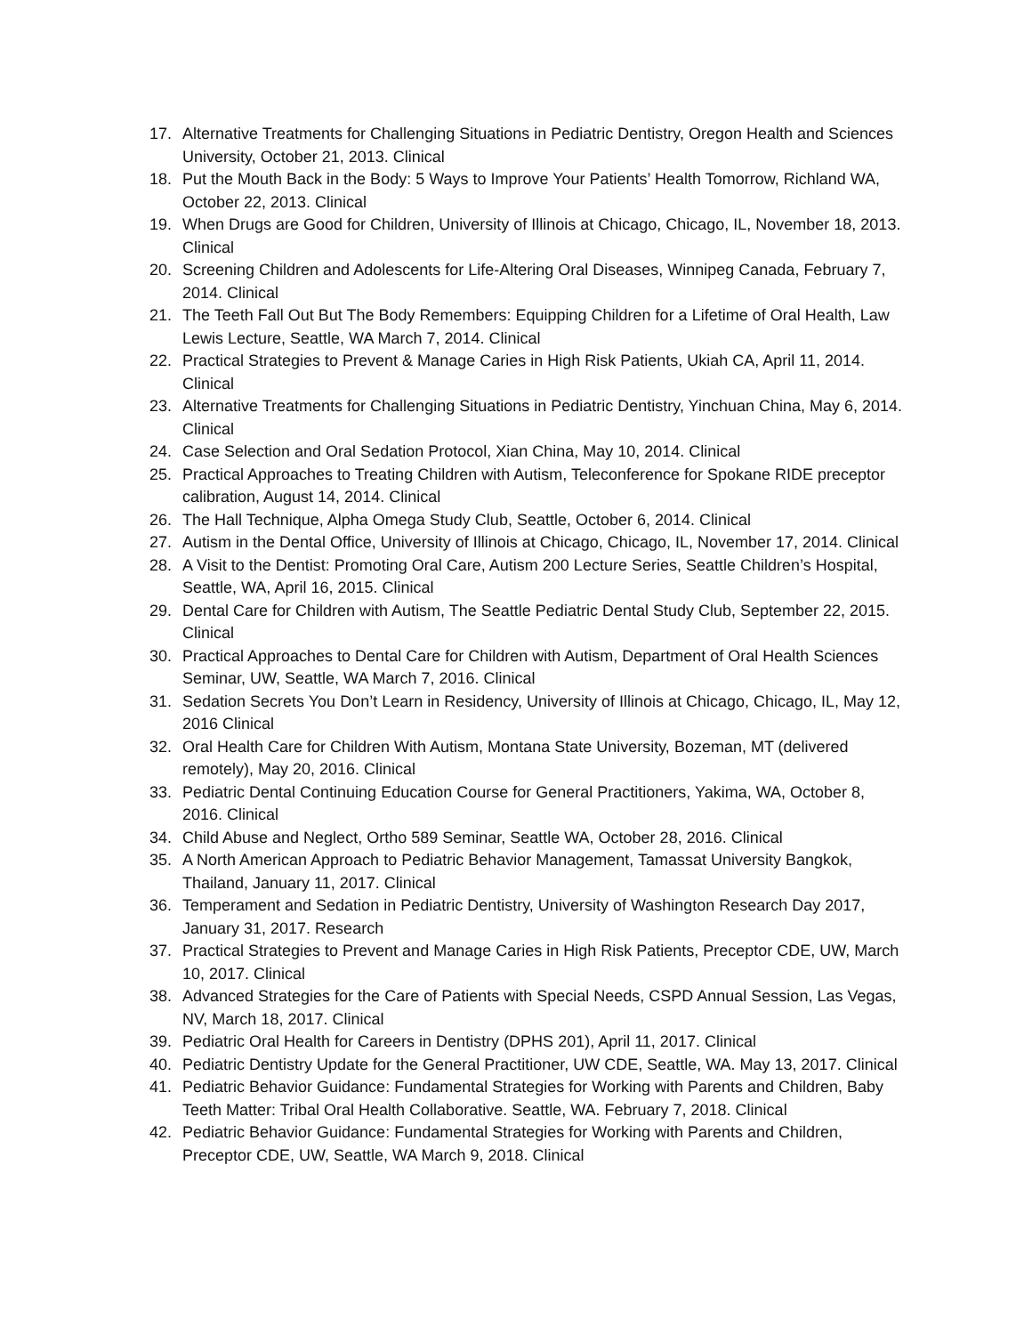17. Alternative Treatments for Challenging Situations in Pediatric Dentistry, Oregon Health and Sciences University, October 21, 2013. Clinical
18. Put the Mouth Back in the Body: 5 Ways to Improve Your Patients’ Health Tomorrow, Richland WA, October 22, 2013. Clinical
19. When Drugs are Good for Children, University of Illinois at Chicago, Chicago, IL, November 18, 2013. Clinical
20. Screening Children and Adolescents for Life-Altering Oral Diseases, Winnipeg Canada, February 7, 2014. Clinical
21. The Teeth Fall Out But The Body Remembers: Equipping Children for a Lifetime of Oral Health, Law Lewis Lecture, Seattle, WA March 7, 2014. Clinical
22. Practical Strategies to Prevent & Manage Caries in High Risk Patients, Ukiah CA, April 11, 2014. Clinical
23. Alternative Treatments for Challenging Situations in Pediatric Dentistry, Yinchuan China, May 6, 2014. Clinical
24. Case Selection and Oral Sedation Protocol, Xian China, May 10, 2014. Clinical
25. Practical Approaches to Treating Children with Autism, Teleconference for Spokane RIDE preceptor calibration, August 14, 2014. Clinical
26. The Hall Technique, Alpha Omega Study Club, Seattle, October 6, 2014. Clinical
27. Autism in the Dental Office, University of Illinois at Chicago, Chicago, IL, November 17, 2014. Clinical
28. A Visit to the Dentist: Promoting Oral Care, Autism 200 Lecture Series, Seattle Children’s Hospital, Seattle, WA, April 16, 2015. Clinical
29. Dental Care for Children with Autism, The Seattle Pediatric Dental Study Club, September 22, 2015. Clinical
30. Practical Approaches to Dental Care for Children with Autism, Department of Oral Health Sciences Seminar, UW, Seattle, WA March 7, 2016. Clinical
31. Sedation Secrets You Don’t Learn in Residency, University of Illinois at Chicago, Chicago, IL, May 12, 2016 Clinical
32. Oral Health Care for Children With Autism, Montana State University, Bozeman, MT (delivered remotely), May 20, 2016. Clinical
33. Pediatric Dental Continuing Education Course for General Practitioners, Yakima, WA, October 8, 2016. Clinical
34. Child Abuse and Neglect, Ortho 589 Seminar, Seattle WA, October 28, 2016. Clinical
35. A North American Approach to Pediatric Behavior Management, Tamassat University Bangkok, Thailand, January 11, 2017. Clinical
36. Temperament and Sedation in Pediatric Dentistry, University of Washington Research Day 2017, January 31, 2017. Research
37. Practical Strategies to Prevent and Manage Caries in High Risk Patients, Preceptor CDE, UW, March 10, 2017. Clinical
38. Advanced Strategies for the Care of Patients with Special Needs, CSPD Annual Session, Las Vegas, NV, March 18, 2017. Clinical
39. Pediatric Oral Health for Careers in Dentistry (DPHS 201), April 11, 2017. Clinical
40. Pediatric Dentistry Update for the General Practitioner, UW CDE, Seattle, WA. May 13, 2017. Clinical
41. Pediatric Behavior Guidance: Fundamental Strategies for Working with Parents and Children, Baby Teeth Matter: Tribal Oral Health Collaborative. Seattle, WA. February 7, 2018. Clinical
42. Pediatric Behavior Guidance: Fundamental Strategies for Working with Parents and Children, Preceptor CDE, UW, Seattle, WA March 9, 2018. Clinical